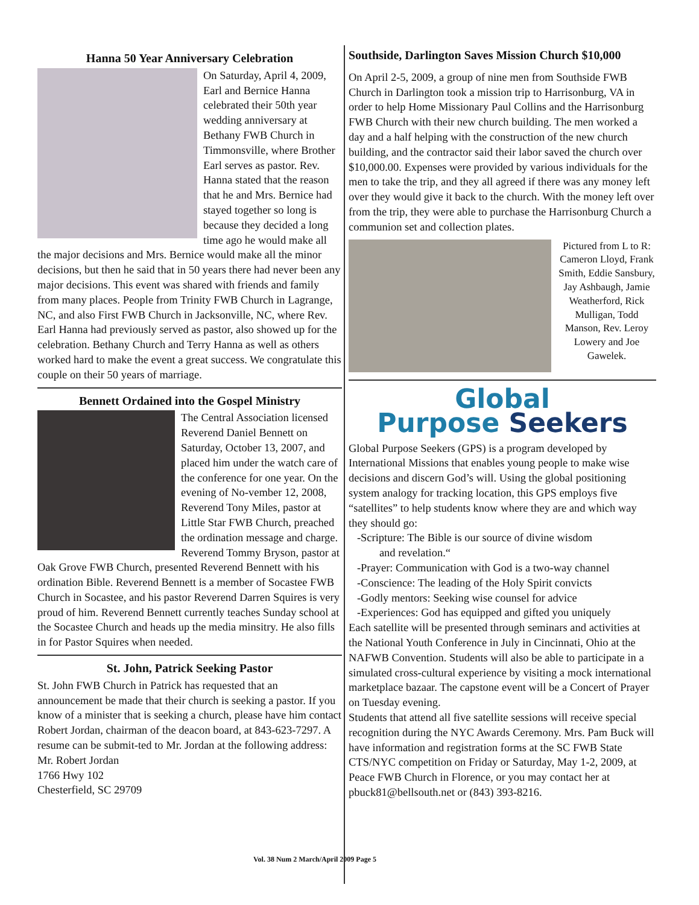Hanna 50 Year Anniversary Celebration
On Saturday, April 4, 2009, Earl and Bernice Hanna celebrated their 50th year wedding anniversary at Bethany FWB Church in Timmonsville, where Brother Earl serves as pastor. Rev. Hanna stated that the reason that he and Mrs. Bernice had stayed together so long is because they decided a long time ago he would make all the major decisions and Mrs. Bernice would make all the minor decisions, but then he said that in 50 years there had never been any major decisions. This event was shared with friends and family from many places. People from Trinity FWB Church in Lagrange, NC, and also First FWB Church in Jacksonville, NC, where Rev. Earl Hanna had previously served as pastor, also showed up for the celebration. Bethany Church and Terry Hanna as well as others worked hard to make the event a great success. We congratulate this couple on their 50 years of marriage.
Bennett Ordained into the Gospel Ministry
The Central Association licensed Reverend Daniel Bennett on Saturday, October 13, 2007, and placed him under the watch care of the conference for one year. On the evening of No-vember 12, 2008, Reverend Tony Miles, pastor at Little Star FWB Church, preached the ordination message and charge. Reverend Tommy Bryson, pastor at Oak Grove FWB Church, presented Reverend Bennett with his ordination Bible. Reverend Bennett is a member of Socastee FWB Church in Socastee, and his pastor Reverend Darren Squires is very proud of him. Reverend Bennett currently teaches Sunday school at the Socastee Church and heads up the media minsitry. He also fills in for Pastor Squires when needed.
St. John, Patrick Seeking Pastor
St. John FWB Church in Patrick has requested that an announcement be made that their church is seeking a pastor. If you know of a minister that is seeking a church, please have him contact Robert Jordan, chairman of the deacon board, at 843-623-7297. A resume can be submit-ted to Mr. Jordan at the following address:
Mr. Robert Jordan
1766 Hwy 102
Chesterfield, SC 29709
Southside, Darlington Saves Mission Church $10,000
On April 2-5, 2009, a group of nine men from Southside FWB Church in Darlington took a mission trip to Harrisonburg, VA in order to help Home Missionary Paul Collins and the Harrisonburg FWB Church with their new church building. The men worked a day and a half helping with the construction of the new church building, and the contractor said their labor saved the church over $10,000.00. Expenses were provided by various individuals for the men to take the trip, and they all agreed if there was any money left over they would give it back to the church. With the money left over from the trip, they were able to purchase the Harrisonburg Church a communion set and collection plates.
Pictured from L to R: Cameron Lloyd, Frank Smith, Eddie Sansbury, Jay Ashbaugh, Jamie Weatherford, Rick Mulligan, Todd Manson, Rev. Leroy Lowery and Joe Gawelek.
Global
Purpose Seekers
Global Purpose Seekers (GPS) is a program developed by International Missions that enables young people to make wise decisions and discern God’s will. Using the global positioning system analogy for tracking location, this GPS employs five “satellites” to help students know where they are and which way they should go:
-Scripture: The Bible is our source of divine wisdom
and revelation.“
-Prayer: Communication with God is a two-way channel
-Conscience: The leading of the Holy Spirit convicts
-Godly mentors: Seeking wise counsel for advice
-Experiences: God has equipped and gifted you uniquely
Each satellite will be presented through seminars and activities at the National Youth Conference in July in Cincinnati, Ohio at the NAFWB Convention. Students will also be able to participate in a simulated cross-cultural experience by visiting a mock international marketplace bazaar. The capstone event will be a Concert of Prayer on Tuesday evening.
Students that attend all five satellite sessions will receive special recognition during the NYC Awards Ceremony. Mrs. Pam Buck will have information and registration forms at the SC FWB State CTS/NYC competition on Friday or Saturday, May 1-2, 2009, at Peace FWB Church in Florence, or you may contact her at pbuck81@bellsouth.net or (843) 393-8216.
Vol. 38 Num 2 March/April 2009 Page 5